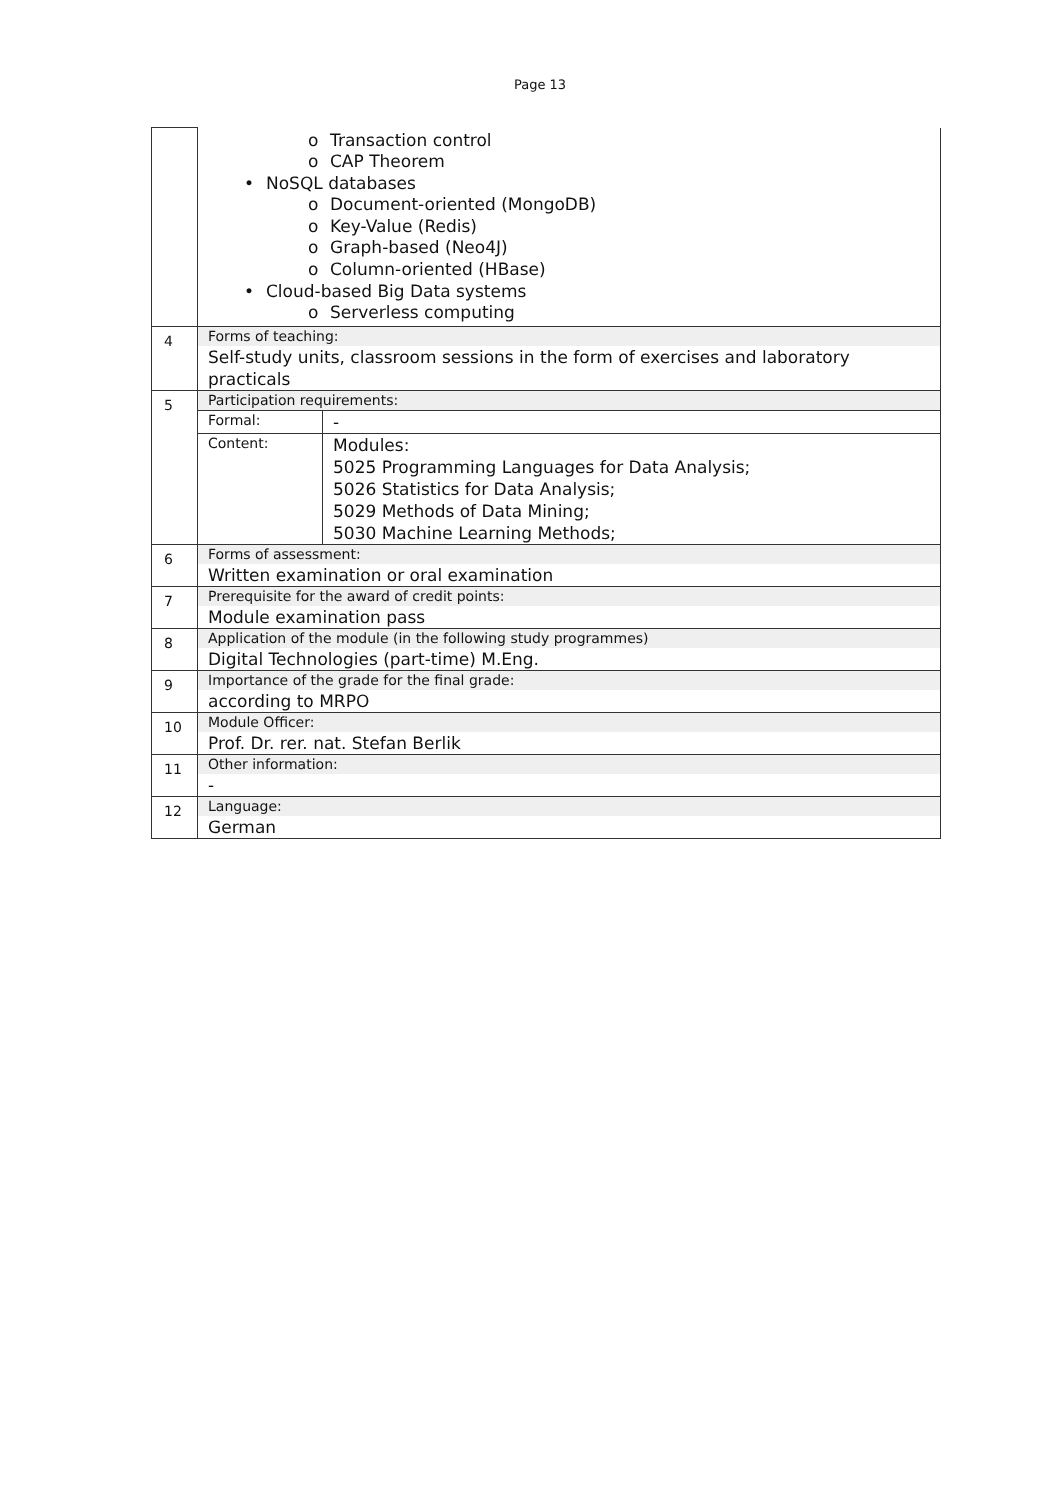Page 13
| | o Transaction control o CAP Theorem • NoSQL databases o Document-oriented (MongoDB) o Key-Value (Redis) o Graph-based (Neo4J) o Column-oriented (HBase) • Cloud-based Big Data systems o Serverless computing |
| 4 | Forms of teaching: Self-study units, classroom sessions in the form of exercises and laboratory practicals |
| 5 | Participation requirements: / Formal: / - / / Content: / Modules: 5025 Programming Languages for Data Analysis; 5026 Statistics for Data Analysis; 5029 Methods of Data Mining; 5030 Machine Learning Methods; / |
| 6 | Forms of assessment: Written examination or oral examination |
| 7 | Prerequisite for the award of credit points: Module examination pass |
| 8 | Application of the module (in the following study programmes) Digital Technologies (part-time) M.Eng. |
| 9 | Importance of the grade for the final grade: according to MRPO |
| 10 | Module Officer: Prof. Dr. rer. nat. Stefan Berlik |
| 11 | Other information: - |
| 12 | Language: German |